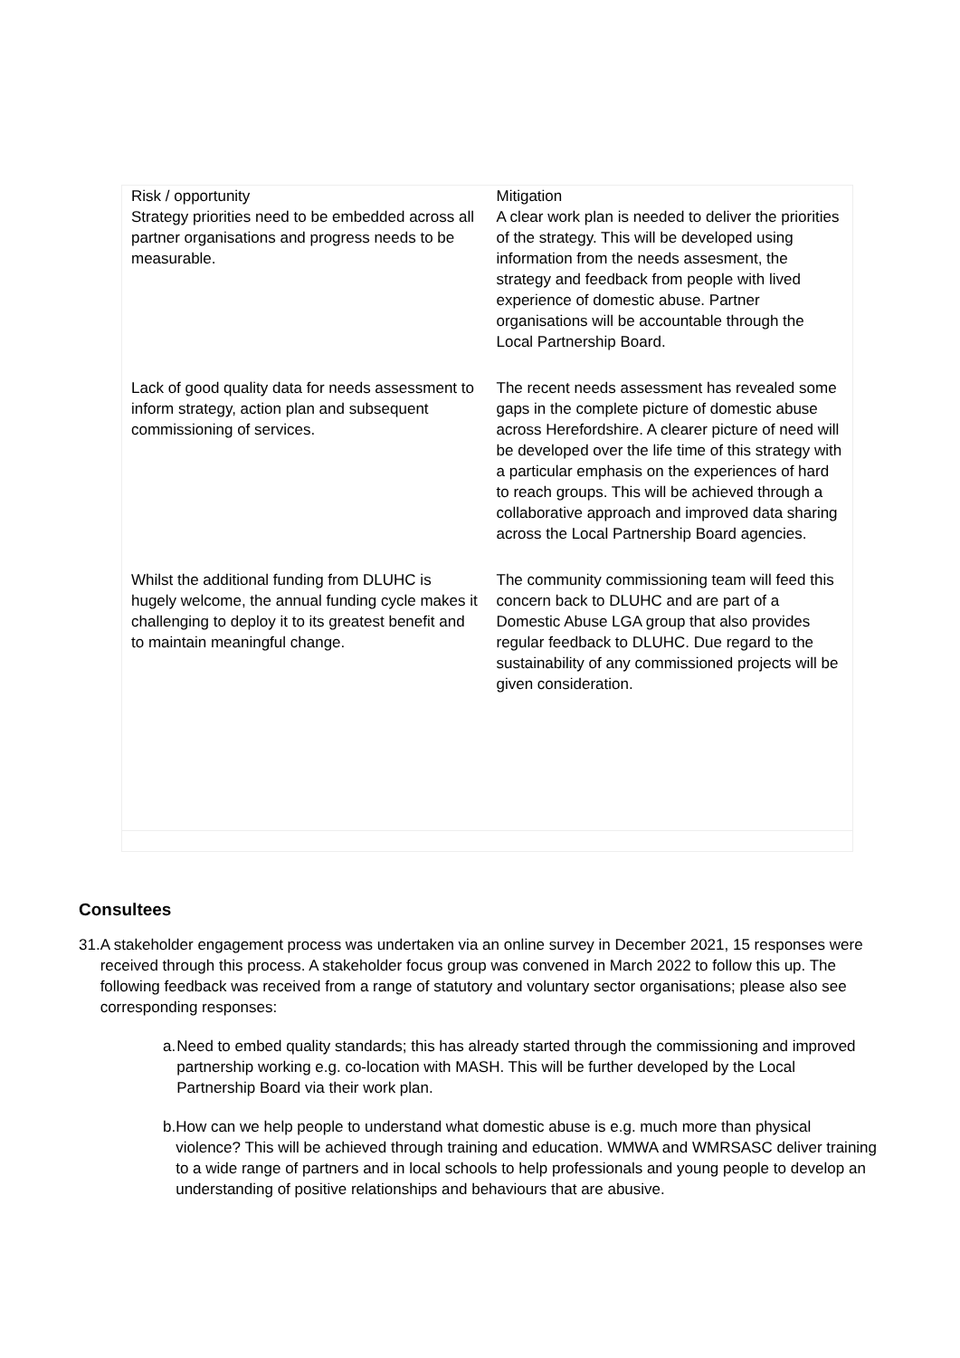| Risk / opportunity Strategy priorities need to be embedded across all partner organisations and progress needs to be measurable. | Mitigation A clear work plan is needed to deliver the priorities of the strategy. This will be developed using information from the needs assesment, the strategy and feedback from people with lived experience of domestic abuse. Partner organisations will be accountable through the Local Partnership Board. |
| Lack of good quality data for needs assessment to inform strategy, action plan and subsequent commissioning of services. | The recent needs assessment has revealed some gaps in the complete picture of domestic abuse across Herefordshire. A clearer picture of need will be developed over the life time of this strategy with a particular emphasis on the experiences of hard to reach groups. This will be achieved through a collaborative approach and improved data sharing across the Local Partnership Board agencies. |
| Whilst the additional funding from DLUHC is hugely welcome, the annual funding cycle makes it challenging to deploy it to its greatest benefit and to maintain meaningful change. | The community commissioning team will feed this concern back to DLUHC and are part of a Domestic Abuse LGA group that also provides regular feedback to DLUHC. Due regard to the sustainability of any commissioned projects will be given consideration. |
Consultees
31. A stakeholder engagement process was undertaken via an online survey in December 2021, 15 responses were received through this process. A stakeholder focus group was convened in March 2022 to follow this up. The following feedback was received from a range of statutory and voluntary sector organisations; please also see corresponding responses:
a. Need to embed quality standards; this has already started through the commissioning and improved partnership working e.g. co-location with MASH. This will be further developed by the Local Partnership Board via their work plan.
b. How can we help people to understand what domestic abuse is e.g. much more than physical violence? This will be achieved through training and education. WMWA and WMRSASC deliver training to a wide range of partners and in local schools to help professionals and young people to develop an understanding of positive relationships and behaviours that are abusive.